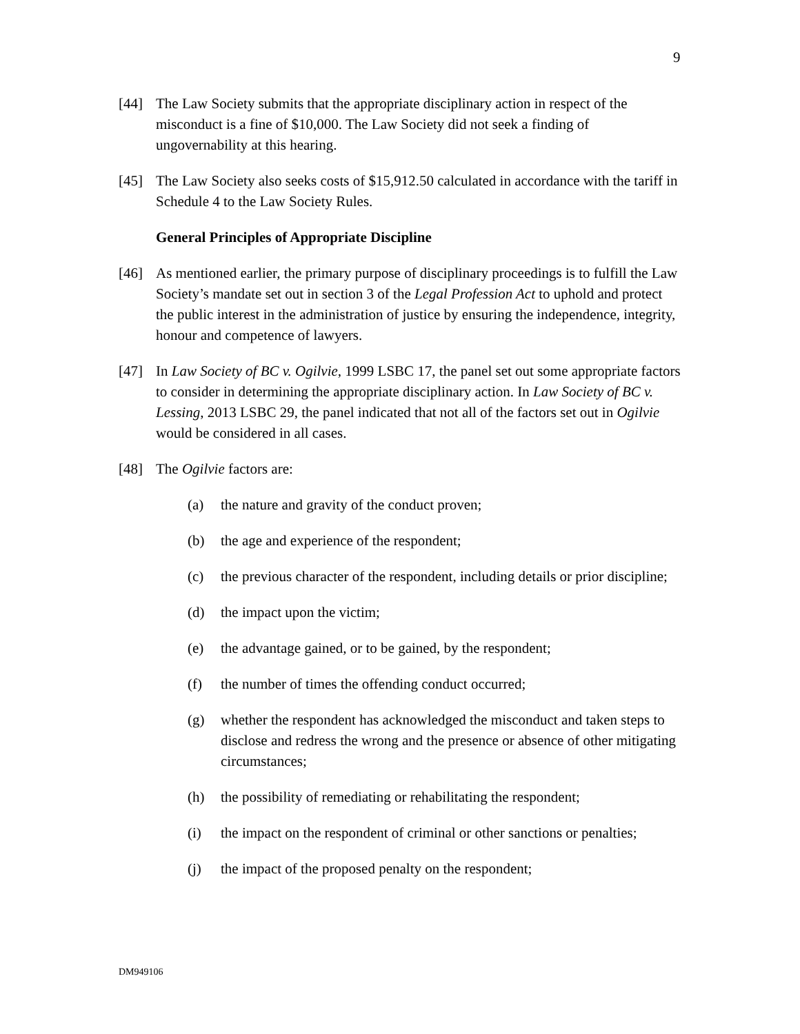9
[44] The Law Society submits that the appropriate disciplinary action in respect of the misconduct is a fine of $10,000. The Law Society did not seek a finding of ungovernability at this hearing.
[45] The Law Society also seeks costs of $15,912.50 calculated in accordance with the tariff in Schedule 4 to the Law Society Rules.
General Principles of Appropriate Discipline
[46] As mentioned earlier, the primary purpose of disciplinary proceedings is to fulfill the Law Society’s mandate set out in section 3 of the Legal Profession Act to uphold and protect the public interest in the administration of justice by ensuring the independence, integrity, honour and competence of lawyers.
[47] In Law Society of BC v. Ogilvie, 1999 LSBC 17, the panel set out some appropriate factors to consider in determining the appropriate disciplinary action. In Law Society of BC v. Lessing, 2013 LSBC 29, the panel indicated that not all of the factors set out in Ogilvie would be considered in all cases.
[48] The Ogilvie factors are:
(a) the nature and gravity of the conduct proven;
(b) the age and experience of the respondent;
(c) the previous character of the respondent, including details or prior discipline;
(d) the impact upon the victim;
(e) the advantage gained, or to be gained, by the respondent;
(f) the number of times the offending conduct occurred;
(g) whether the respondent has acknowledged the misconduct and taken steps to disclose and redress the wrong and the presence or absence of other mitigating circumstances;
(h) the possibility of remediating or rehabilitating the respondent;
(i) the impact on the respondent of criminal or other sanctions or penalties;
(j) the impact of the proposed penalty on the respondent;
DM949106